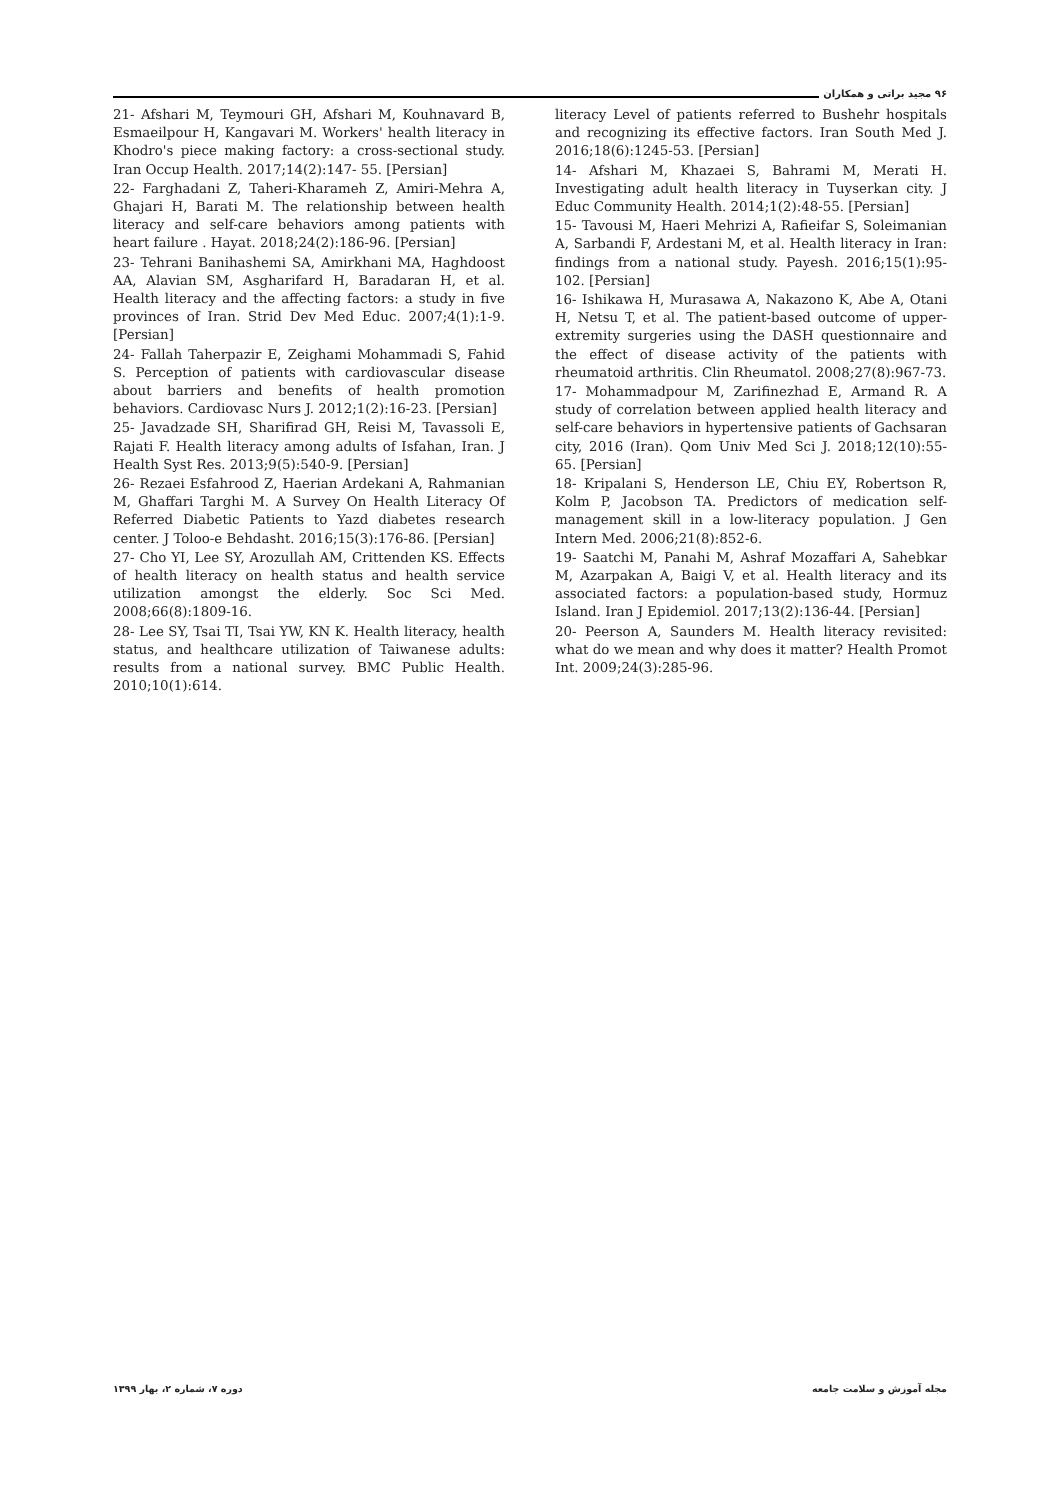۹۶ مجید براتی و همکاران
21- Afshari M, Teymouri GH, Afshari M, Kouhnavard B, Esmaeilpour H, Kangavari M. Workers' health literacy in Khodro's piece making factory: a cross-sectional study. Iran Occup Health. 2017;14(2):147- 55. [Persian]
22- Farghadani Z, Taheri-Kharameh Z, Amiri-Mehra A, Ghajari H, Barati M. The relationship between health literacy and self-care behaviors among patients with heart failure . Hayat. 2018;24(2):186-96. [Persian]
23- Tehrani Banihashemi SA, Amirkhani MA, Haghdoost AA, Alavian SM, Asgharifard H, Baradaran H, et al. Health literacy and the affecting factors: a study in five provinces of Iran. Strid Dev Med Educ. 2007;4(1):1-9. [Persian]
24- Fallah Taherpazir E, Zeighami Mohammadi S, Fahid S. Perception of patients with cardiovascular disease about barriers and benefits of health promotion behaviors. Cardiovasc Nurs J. 2012;1(2):16-23. [Persian]
25- Javadzade SH, Sharifirad GH, Reisi M, Tavassoli E, Rajati F. Health literacy among adults of Isfahan, Iran. J Health Syst Res. 2013;9(5):540-9. [Persian]
26- Rezaei Esfahrood Z, Haerian Ardekani A, Rahmanian M, Ghaffari Targhi M. A Survey On Health Literacy Of Referred Diabetic Patients to Yazd diabetes research center. J Toloo-e Behdasht. 2016;15(3):176-86. [Persian]
27- Cho YI, Lee SY, Arozullah AM, Crittenden KS. Effects of health literacy on health status and health service utilization amongst the elderly. Soc Sci Med. 2008;66(8):1809-16.
28- Lee SY, Tsai TI, Tsai YW, KN K. Health literacy, health status, and healthcare utilization of Taiwanese adults: results from a national survey. BMC Public Health. 2010;10(1):614.
literacy Level of patients referred to Bushehr hospitals and recognizing its effective factors. Iran South Med J. 2016;18(6):1245-53. [Persian]
14- Afshari M, Khazaei S, Bahrami M, Merati H. Investigating adult health literacy in Tuyserkan city. J Educ Community Health. 2014;1(2):48-55. [Persian]
15- Tavousi M, Haeri Mehrizi A, Rafieifar S, Soleimanian A, Sarbandi F, Ardestani M, et al. Health literacy in Iran: findings from a national study. Payesh. 2016;15(1):95-102. [Persian]
16- Ishikawa H, Murasawa A, Nakazono K, Abe A, Otani H, Netsu T, et al. The patient-based outcome of upper-extremity surgeries using the DASH questionnaire and the effect of disease activity of the patients with rheumatoid arthritis. Clin Rheumatol. 2008;27(8):967-73.
17- Mohammadpour M, Zarifinezhad E, Armand R. A study of correlation between applied health literacy and self-care behaviors in hypertensive patients of Gachsaran city, 2016 (Iran). Qom Univ Med Sci J. 2018;12(10):55-65. [Persian]
18- Kripalani S, Henderson LE, Chiu EY, Robertson R, Kolm P, Jacobson TA. Predictors of medication self-management skill in a low-literacy population. J Gen Intern Med. 2006;21(8):852-6.
19- Saatchi M, Panahi M, Ashraf Mozaffari A, Sahebkar M, Azarpakan A, Baigi V, et al. Health literacy and its associated factors: a population-based study, Hormuz Island. Iran J Epidemiol. 2017;13(2):136-44. [Persian]
20- Peerson A, Saunders M. Health literacy revisited: what do we mean and why does it matter? Health Promot Int. 2009;24(3):285-96.
مجله آموزش و سلامت جامعه دوره ۷، شماره ۲، بهار ۱۳۹۹